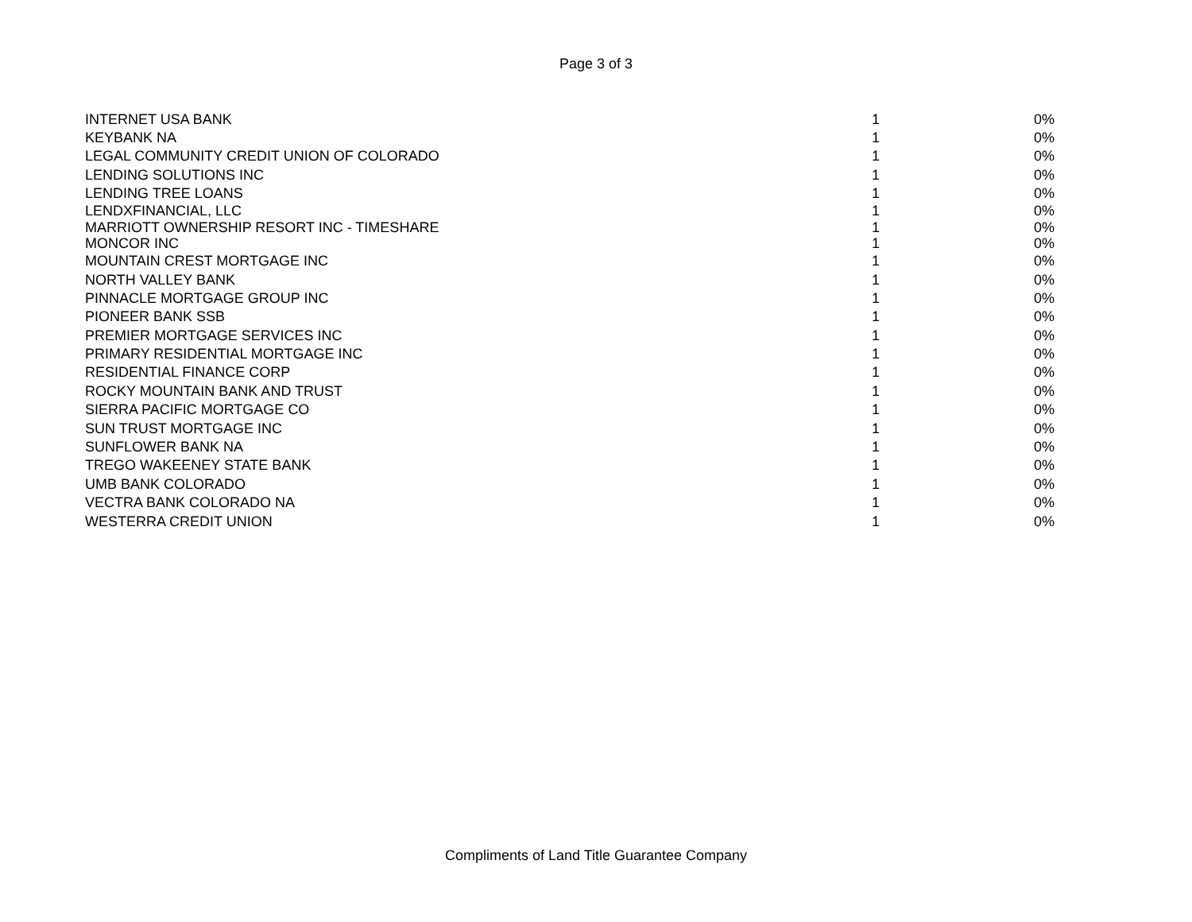Page 3 of 3
| INTERNET USA BANK | 1 | 0% |
| KEYBANK NA | 1 | 0% |
| LEGAL COMMUNITY CREDIT UNION OF COLORADO | 1 | 0% |
| LENDING SOLUTIONS INC | 1 | 0% |
| LENDING TREE LOANS | 1 | 0% |
| LENDXFINANCIAL, LLC | 1 | 0% |
| MARRIOTT OWNERSHIP RESORT INC - TIMESHARE | 1 | 0% |
| MONCOR INC | 1 | 0% |
| MOUNTAIN CREST MORTGAGE INC | 1 | 0% |
| NORTH VALLEY BANK | 1 | 0% |
| PINNACLE MORTGAGE GROUP INC | 1 | 0% |
| PIONEER BANK SSB | 1 | 0% |
| PREMIER MORTGAGE SERVICES INC | 1 | 0% |
| PRIMARY RESIDENTIAL MORTGAGE INC | 1 | 0% |
| RESIDENTIAL FINANCE CORP | 1 | 0% |
| ROCKY MOUNTAIN BANK AND TRUST | 1 | 0% |
| SIERRA PACIFIC MORTGAGE CO | 1 | 0% |
| SUN TRUST MORTGAGE INC | 1 | 0% |
| SUNFLOWER BANK NA | 1 | 0% |
| TREGO WAKEENEY STATE BANK | 1 | 0% |
| UMB BANK COLORADO | 1 | 0% |
| VECTRA BANK COLORADO NA | 1 | 0% |
| WESTERRA CREDIT UNION | 1 | 0% |
Compliments of Land Title Guarantee Company